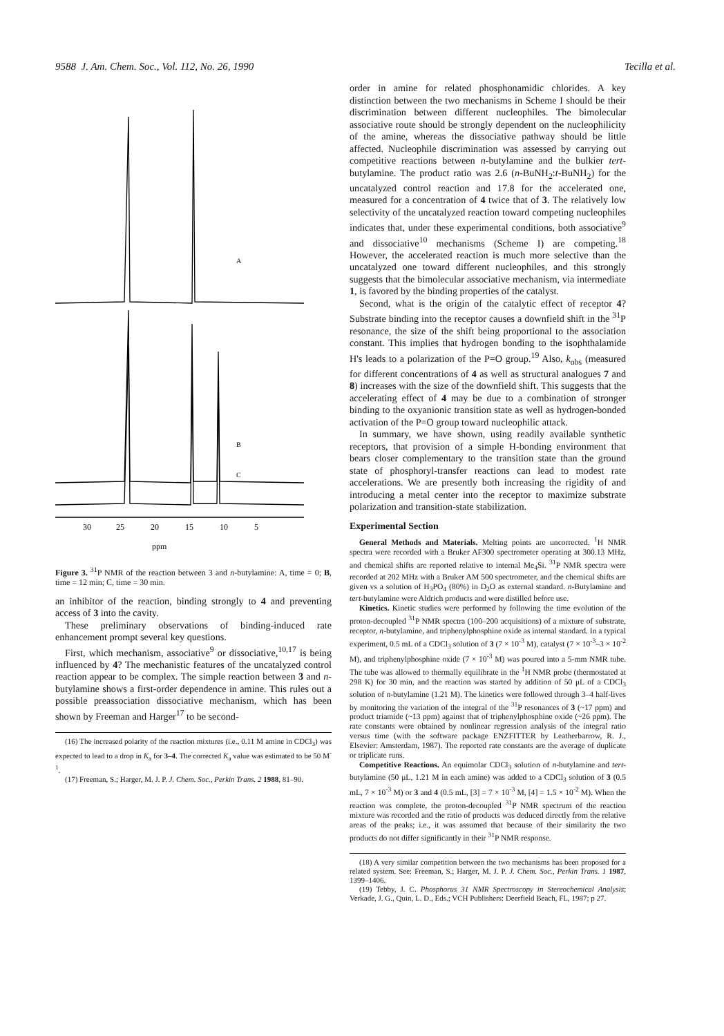9588 J. Am. Chem. Soc., Vol. 112, No. 26, 1990 Tecilla et al.
A
B
C
30
25
20
15
10
5
ppm
Figure 3. <sup>31</sup>P NMR of the reaction between 3 and n-butylamine: A, time = 0; B, time = 12 min; C, time = 30 min.
an inhibitor of the reaction, binding strongly to 4 and preventing access of 3 into the cavity.
These preliminary observations of binding-induced rate enhancement prompt several key questions.
First, which mechanism, associative<sup>9</sup> or dissociative,<sup>10,17</sup> is being influenced by 4? The mechanistic features of the uncatalyzed control reaction appear to be complex. The simple reaction between 3 and n-butylamine shows a first-order dependence in amine. This rules out a possible preassociation dissociative mechanism, which has been shown by Freeman and Harger<sup>17</sup> to be second-
(16) The increased polarity of the reaction mixtures (i.e., 0.11 M amine in CDCl<sub>3</sub>) was expected to lead to a drop in K<sub>a</sub> for 3–4. The corrected K<sub>a</sub> value was estimated to be 50 M<sup>-1</sup>.
(17) Freeman, S.; Harger, M. J. P. J. Chem. Soc., Perkin Trans. 2 1988, 81–90.
order in amine for related phosphonamidic chlorides. A key distinction between the two mechanisms in Scheme I should be their discrimination between different nucleophiles. The bimolecular associative route should be strongly dependent on the nucleophilicity of the amine, whereas the dissociative pathway should be little affected. Nucleophile discrimination was assessed by carrying out competitive reactions between n-butylamine and the bulkier tert-butylamine. The product ratio was 2.6 (n-BuNH<sub>2</sub>:t-BuNH<sub>2</sub>) for the uncatalyzed control reaction and 17.8 for the accelerated one, measured for a concentration of 4 twice that of 3. The relatively low selectivity of the uncatalyzed reaction toward competing nucleophiles indicates that, under these experimental conditions, both associative<sup>9</sup> and dissociative<sup>10</sup> mechanisms (Scheme I) are competing.<sup>18</sup> However, the accelerated reaction is much more selective than the uncatalyzed one toward different nucleophiles, and this strongly suggests that the bimolecular associative mechanism, via intermediate 1, is favored by the binding properties of the catalyst.
Second, what is the origin of the catalytic effect of receptor 4? Substrate binding into the receptor causes a downfield shift in the <sup>31</sup>P resonance, the size of the shift being proportional to the association constant. This implies that hydrogen bonding to the isophthalamide H's leads to a polarization of the P=O group.<sup>19</sup> Also, k<sub>obs</sub> (measured for different concentrations of 4 as well as structural analogues 7 and 8) increases with the size of the downfield shift. This suggests that the accelerating effect of 4 may be due to a combination of stronger binding to the oxyanionic transition state as well as hydrogen-bonded activation of the P=O group toward nucleophilic attack.
In summary, we have shown, using readily available synthetic receptors, that provision of a simple H-bonding environment that bears closer complementary to the transition state than the ground state of phosphoryl-transfer reactions can lead to modest rate accelerations. We are presently both increasing the rigidity of and introducing a metal center into the receptor to maximize substrate polarization and transition-state stabilization.
Experimental Section
General Methods and Materials. Melting points are uncorrected. <sup>1</sup>H NMR spectra were recorded with a Bruker AF300 spectrometer operating at 300.13 MHz, and chemical shifts are reported relative to internal Me<sub>4</sub>Si. <sup>31</sup>P NMR spectra were recorded at 202 MHz with a Bruker AM 500 spectrometer, and the chemical shifts are given vs a solution of H<sub>3</sub>PO<sub>4</sub> (80%) in D<sub>2</sub>O as external standard. n-Butylamine and tert-butylamine were Aldrich products and were distilled before use.
Kinetics. Kinetic studies were performed by following the time evolution of the proton-decoupled <sup>31</sup>P NMR spectra (100–200 acquisitions) of a mixture of substrate, receptor, n-butylamine, and triphenylphosphine oxide as internal standard. In a typical experiment, 0.5 mL of a CDCl<sub>3</sub> solution of 3 (7 × 10<sup>-3</sup> M), catalyst (7 × 10<sup>-3</sup>–3 × 10<sup>-2</sup> M), and triphenylphosphine oxide (7 × 10<sup>-3</sup> M) was poured into a 5-mm NMR tube. The tube was allowed to thermally equilibrate in the <sup>1</sup>H NMR probe (thermostated at 298 K) for 30 min, and the reaction was started by addition of 50 μL of a CDCl<sub>3</sub> solution of n-butylamine (1.21 M). The kinetics were followed through 3–4 half-lives by monitoring the variation of the integral of the <sup>31</sup>P resonances of 3 (~17 ppm) and product triamide (~13 ppm) against that of triphenylphosphine oxide (~26 ppm). The rate constants were obtained by nonlinear regression analysis of the integral ratio versus time (with the software package ENZFITTER by Leatherbarrow, R. J., Elsevier: Amsterdam, 1987). The reported rate constants are the average of duplicate or triplicate runs.
Competitive Reactions. An equimolar CDCl<sub>3</sub> solution of n-butylamine and tert-butylamine (50 μL, 1.21 M in each amine) was added to a CDCl<sub>3</sub> solution of 3 (0.5 mL, 7 × 10<sup>-3</sup> M) or 3 and 4 (0.5 mL, [3] = 7 × 10<sup>-3</sup> M, [4] = 1.5 × 10<sup>-2</sup> M). When the reaction was complete, the proton-decoupled <sup>31</sup>P NMR spectrum of the reaction mixture was recorded and the ratio of products was deduced directly from the relative areas of the peaks; i.e., it was assumed that because of their similarity the two products do not differ significantly in their <sup>31</sup>P NMR response.
(18) A very similar competition between the two mechanisms has been proposed for a related system. See: Freeman, S.; Harger, M. J. P. J. Chem. Soc., Perkin Trans. 1 1987, 1399–1406.
(19) Tebby, J. C. Phosphorus 31 NMR Spectroscopy in Stereochemical Analysis; Verkade, J. G., Quin, L. D., Eds.; VCH Publishers: Deerfield Beach, FL, 1987; p 27.